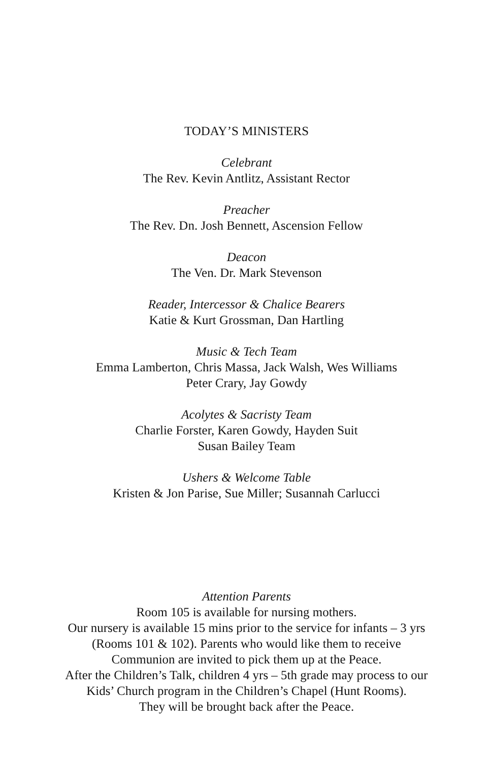TODAY’S MINISTERS
Celebrant
The Rev. Kevin Antlitz, Assistant Rector
Preacher
The Rev. Dn. Josh Bennett, Ascension Fellow
Deacon
The Ven. Dr. Mark Stevenson
Reader, Intercessor & Chalice Bearers
Katie & Kurt Grossman, Dan Hartling
Music & Tech Team
Emma Lamberton, Chris Massa, Jack Walsh, Wes Williams
Peter Crary, Jay Gowdy
Acolytes & Sacristy Team
Charlie Forster, Karen Gowdy, Hayden Suit
Susan Bailey Team
Ushers & Welcome Table
Kristen & Jon Parise, Sue Miller; Susannah Carlucci
Attention Parents
Room 105 is available for nursing mothers.
Our nursery is available 15 mins prior to the service for infants – 3 yrs
(Rooms 101 & 102). Parents who would like them to receive
Communion are invited to pick them up at the Peace.
After the Children’s Talk, children 4 yrs – 5th grade may process to our
Kids’ Church program in the Children’s Chapel (Hunt Rooms).
They will be brought back after the Peace.